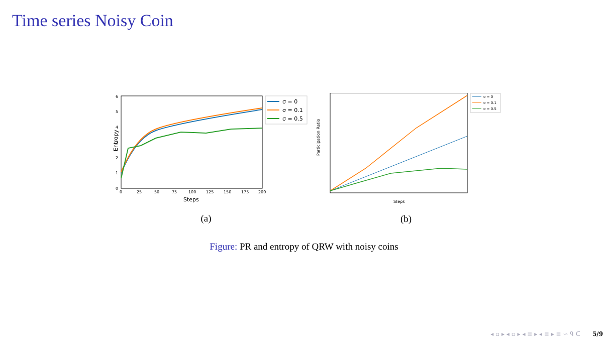Time series Noisy Coin
Entropy
Steps
0
25
50
75
100
125
150
175
200
0
1
2
3
4
5
6
σ = 0
σ = 0.1
σ = 0.5
(a)
Participation Ratio
Steps
σ = 0
σ = 0.1
σ = 0.5
(b)
Figure: PR and entropy of QRW with noisy coins
◂ ▫ ▸ ◂ ▫ ▸ ◂ ≡ ▸ ◂ ≡ ▸ ≡ ∽ ᑫ ᑕ 5/9